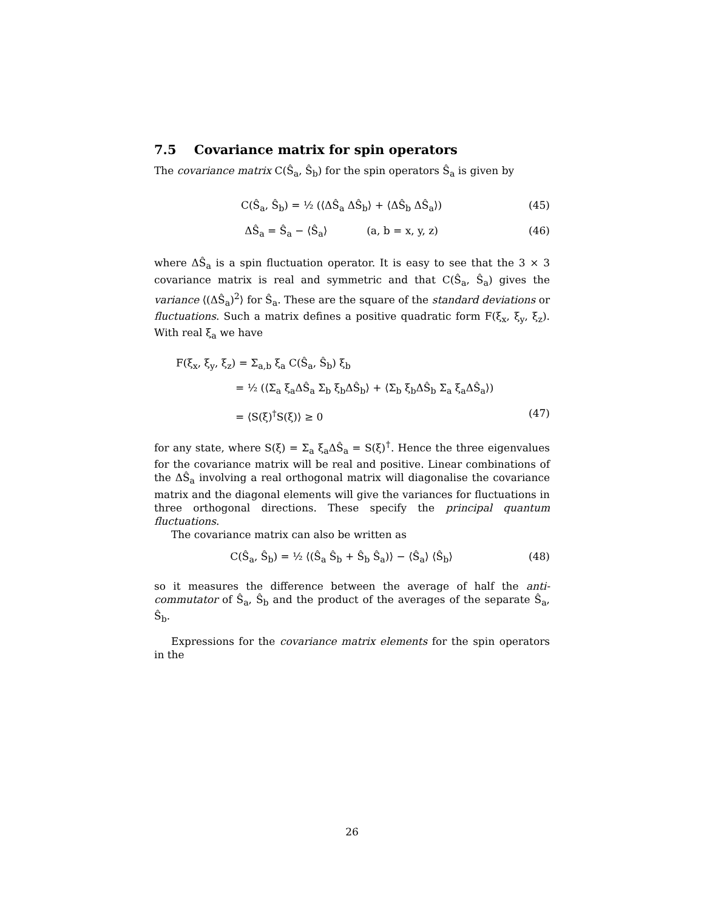7.5 Covariance matrix for spin operators
The covariance matrix C(Ŝ<sub>a</sub>, Ŝ<sub>b</sub>) for the spin operators Ŝ<sub>a</sub> is given by
C(Ŝ<sub>a</sub>, Ŝ<sub>b</sub>) = ½ (⟨ΔŜ<sub>a</sub> ΔŜ<sub>b</sub>⟩ + ⟨ΔŜ<sub>b</sub> ΔŜ<sub>a</sub>⟩) (45)
ΔŜ<sub>a</sub> = Ŝ<sub>a</sub> − ⟨Ŝ<sub>a</sub>⟩ (a, b = x, y, z) (46)
where ΔŜ<sub>a</sub> is a spin fluctuation operator. It is easy to see that the 3 × 3 covariance matrix is real and symmetric and that C(Ŝ<sub>a</sub>, Ŝ<sub>a</sub>) gives the variance ⟨(ΔŜ<sub>a</sub>)<sup>2</sup>⟩ for Ŝ<sub>a</sub>. These are the square of the standard deviations or fluctuations. Such a matrix defines a positive quadratic form F(ξ<sub>x</sub>, ξ<sub>y</sub>, ξ<sub>z</sub>). With real ξ<sub>a</sub> we have
F(ξ<sub>x</sub>, ξ<sub>y</sub>, ξ<sub>z</sub>) = Σ<sub>a,b</sub> ξ<sub>a</sub> C(Ŝ<sub>a</sub>, Ŝ<sub>b</sub>) ξ<sub>b</sub>
= ½ (⟨Σ<sub>a</sub> ξ<sub>a</sub>ΔŜ<sub>a</sub> Σ<sub>b</sub> ξ<sub>b</sub>ΔŜ<sub>b</sub>⟩ + ⟨Σ<sub>b</sub> ξ<sub>b</sub>ΔŜ<sub>b</sub> Σ<sub>a</sub> ξ<sub>a</sub>ΔŜ<sub>a</sub>⟩)
= ⟨S(ξ)<sup>†</sup>S(ξ)⟩ ≥ 0 (47)
for any state, where S(ξ) = Σ<sub>a</sub> ξ<sub>a</sub>ΔŜ<sub>a</sub> = S(ξ)<sup>†</sup>. Hence the three eigenvalues for the covariance matrix will be real and positive. Linear combinations of the ΔŜ<sub>a</sub> involving a real orthogonal matrix will diagonalise the covariance matrix and the diagonal elements will give the variances for fluctuations in three orthogonal directions. These specify the principal quantum fluctuations.
The covariance matrix can also be written as
C(Ŝ<sub>a</sub>, Ŝ<sub>b</sub>) = ½ ⟨(Ŝ<sub>a</sub> Ŝ<sub>b</sub> + Ŝ<sub>b</sub> Ŝ<sub>a</sub>)⟩ − ⟨Ŝ<sub>a</sub>⟩ ⟨Ŝ<sub>b</sub>⟩ (48)
so it measures the difference between the average of half the anti-commutator of Ŝ<sub>a</sub>, Ŝ<sub>b</sub> and the product of the averages of the separate Ŝ<sub>a</sub>, Ŝ<sub>b</sub>.
Expressions for the covariance matrix elements for the spin operators in the
26